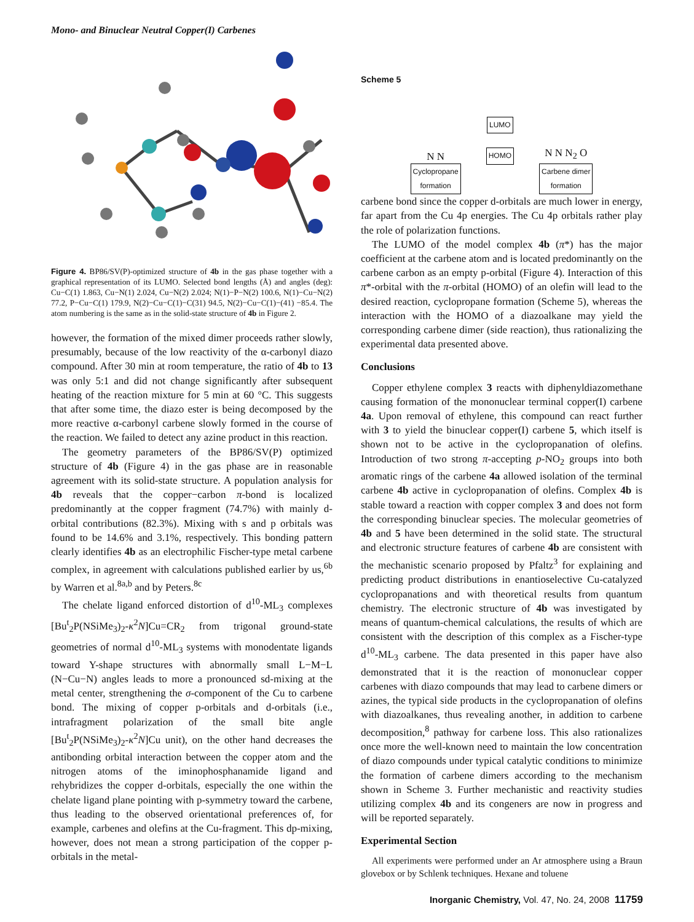Mono- and Binuclear Neutral Copper(I) Carbenes
Figure 4. BP86/SV(P)-optimized structure of 4b in the gas phase together with a graphical representation of its LUMO. Selected bond lengths (Å) and angles (deg): Cu−C(1) 1.863, Cu−N(1) 2.024, Cu−N(2) 2.024; N(1)−P−N(2) 100.6, N(1)−Cu−N(2) 77.2, P−Cu−C(1) 179.9, N(2)−Cu−C(1)−C(31) 94.5, N(2)−Cu−C(1)−(41) −85.4. The atom numbering is the same as in the solid-state structure of 4b in Figure 2.
however, the formation of the mixed dimer proceeds rather slowly, presumably, because of the low reactivity of the α-carbonyl diazo compound. After 30 min at room temperature, the ratio of 4b to 13 was only 5:1 and did not change significantly after subsequent heating of the reaction mixture for 5 min at 60 °C. This suggests that after some time, the diazo ester is being decomposed by the more reactive α-carbonyl carbene slowly formed in the course of the reaction. We failed to detect any azine product in this reaction.
The geometry parameters of the BP86/SV(P) optimized structure of 4b (Figure 4) in the gas phase are in reasonable agreement with its solid-state structure. A population analysis for 4b reveals that the copper−carbon π-bond is localized predominantly at the copper fragment (74.7%) with mainly d-orbital contributions (82.3%). Mixing with s and p orbitals was found to be 14.6% and 3.1%, respectively. This bonding pattern clearly identifies 4b as an electrophilic Fischer-type metal carbene complex, in agreement with calculations published earlier by us,<sup>6b</sup> by Warren et al.<sup>8a,b</sup> and by Peters.<sup>8c</sup>
The chelate ligand enforced distortion of d<sup>10</sup>-ML<sub>3</sub> complexes [Bu<sup>t</sup><sub>2</sub>P(NSiMe<sub>3</sub>)<sub>2</sub>-κ<sup>2</sup>N]Cu=CR<sub>2</sub> from trigonal ground-state geometries of normal d<sup>10</sup>-ML<sub>3</sub> systems with monodentate ligands toward Y-shape structures with abnormally small L−M−L (N−Cu−N) angles leads to more a pronounced sd-mixing at the metal center, strengthening the σ-component of the Cu to carbene bond. The mixing of copper p-orbitals and d-orbitals (i.e., intrafragment polarization of the small bite angle [Bu<sup>t</sup><sub>2</sub>P(NSiMe<sub>3</sub>)<sub>2</sub>-κ<sup>2</sup>N]Cu unit), on the other hand decreases the antibonding orbital interaction between the copper atom and the nitrogen atoms of the iminophosphanamide ligand and rehybridizes the copper d-orbitals, especially the one within the chelate ligand plane pointing with p-symmetry toward the carbene, thus leading to the observed orientational preferences of, for example, carbenes and olefins at the Cu-fragment. This dp-mixing, however, does not mean a strong participation of the copper p-orbitals in the metal-
Scheme 5
N N
Cyclopropane
formation
LUMO
HOMO
N N N<sub>2</sub> O
Carbene dimer
formation
carbene bond since the copper d-orbitals are much lower in energy, far apart from the Cu 4p energies. The Cu 4p orbitals rather play the role of polarization functions.
The LUMO of the model complex 4b (π*) has the major coefficient at the carbene atom and is located predominantly on the carbene carbon as an empty p-orbital (Figure 4). Interaction of this π*-orbital with the π-orbital (HOMO) of an olefin will lead to the desired reaction, cyclopropane formation (Scheme 5), whereas the interaction with the HOMO of a diazoalkane may yield the corresponding carbene dimer (side reaction), thus rationalizing the experimental data presented above.
Conclusions
Copper ethylene complex 3 reacts with diphenyldiazomethane causing formation of the mononuclear terminal copper(I) carbene 4a. Upon removal of ethylene, this compound can react further with 3 to yield the binuclear copper(I) carbene 5, which itself is shown not to be active in the cyclopropanation of olefins. Introduction of two strong π-accepting p-NO<sub>2</sub> groups into both aromatic rings of the carbene 4a allowed isolation of the terminal carbene 4b active in cyclopropanation of olefins. Complex 4b is stable toward a reaction with copper complex 3 and does not form the corresponding binuclear species. The molecular geometries of 4b and 5 have been determined in the solid state. The structural and electronic structure features of carbene 4b are consistent with the mechanistic scenario proposed by Pfaltz<sup>3</sup> for explaining and predicting product distributions in enantioselective Cu-catalyzed cyclopropanations and with theoretical results from quantum chemistry. The electronic structure of 4b was investigated by means of quantum-chemical calculations, the results of which are consistent with the description of this complex as a Fischer-type d<sup>10</sup>-ML<sub>3</sub> carbene. The data presented in this paper have also demonstrated that it is the reaction of mononuclear copper carbenes with diazo compounds that may lead to carbene dimers or azines, the typical side products in the cyclopropanation of olefins with diazoalkanes, thus revealing another, in addition to carbene decomposition,<sup>8</sup> pathway for carbene loss. This also rationalizes once more the well-known need to maintain the low concentration of diazo compounds under typical catalytic conditions to minimize the formation of carbene dimers according to the mechanism shown in Scheme 3. Further mechanistic and reactivity studies utilizing complex 4b and its congeners are now in progress and will be reported separately.
Experimental Section
All experiments were performed under an Ar atmosphere using a Braun glovebox or by Schlenk techniques. Hexane and toluene
Inorganic Chemistry, Vol. 47, No. 24, 2008 11759